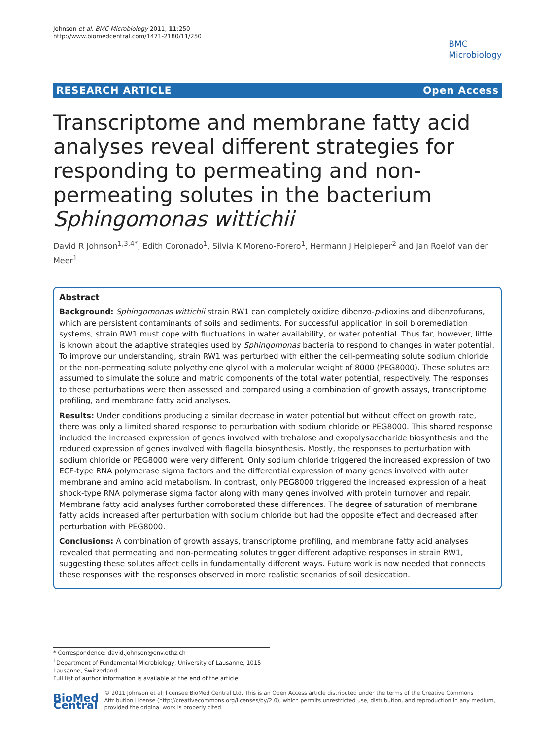Johnson et al. BMC Microbiology 2011, 11:250
http://www.biomedcentral.com/1471-2180/11/250
BMC
Microbiology
RESEARCH ARTICLE Open Access
Transcriptome and membrane fatty acid analyses reveal different strategies for responding to permeating and non-permeating solutes in the bacterium Sphingomonas wittichii
David R Johnson<sup>1,3,4*</sup>, Edith Coronado<sup>1</sup>, Silvia K Moreno-Forero<sup>1</sup>, Hermann J Heipieper<sup>2</sup> and Jan Roelof van der Meer<sup>1</sup>
Abstract
Background: Sphingomonas wittichii strain RW1 can completely oxidize dibenzo-p-dioxins and dibenzofurans, which are persistent contaminants of soils and sediments. For successful application in soil bioremediation systems, strain RW1 must cope with fluctuations in water availability, or water potential. Thus far, however, little is known about the adaptive strategies used by Sphingomonas bacteria to respond to changes in water potential. To improve our understanding, strain RW1 was perturbed with either the cell-permeating solute sodium chloride or the non-permeating solute polyethylene glycol with a molecular weight of 8000 (PEG8000). These solutes are assumed to simulate the solute and matric components of the total water potential, respectively. The responses to these perturbations were then assessed and compared using a combination of growth assays, transcriptome profiling, and membrane fatty acid analyses.
Results: Under conditions producing a similar decrease in water potential but without effect on growth rate, there was only a limited shared response to perturbation with sodium chloride or PEG8000. This shared response included the increased expression of genes involved with trehalose and exopolysaccharide biosynthesis and the reduced expression of genes involved with flagella biosynthesis. Mostly, the responses to perturbation with sodium chloride or PEG8000 were very different. Only sodium chloride triggered the increased expression of two ECF-type RNA polymerase sigma factors and the differential expression of many genes involved with outer membrane and amino acid metabolism. In contrast, only PEG8000 triggered the increased expression of a heat shock-type RNA polymerase sigma factor along with many genes involved with protein turnover and repair. Membrane fatty acid analyses further corroborated these differences. The degree of saturation of membrane fatty acids increased after perturbation with sodium chloride but had the opposite effect and decreased after perturbation with PEG8000.
Conclusions: A combination of growth assays, transcriptome profiling, and membrane fatty acid analyses revealed that permeating and non-permeating solutes trigger different adaptive responses in strain RW1, suggesting these solutes affect cells in fundamentally different ways. Future work is now needed that connects these responses with the responses observed in more realistic scenarios of soil desiccation.
* Correspondence: david.johnson@env.ethz.ch
<sup>1</sup> Department of Fundamental Microbiology, University of Lausanne, 1015 Lausanne, Switzerland
Full list of author information is available at the end of the article
BioMed Central
© 2011 Johnson et al; licensee BioMed Central Ltd. This is an Open Access article distributed under the terms of the Creative Commons Attribution License (http://creativecommons.org/licenses/by/2.0), which permits unrestricted use, distribution, and reproduction in any medium, provided the original work is properly cited.